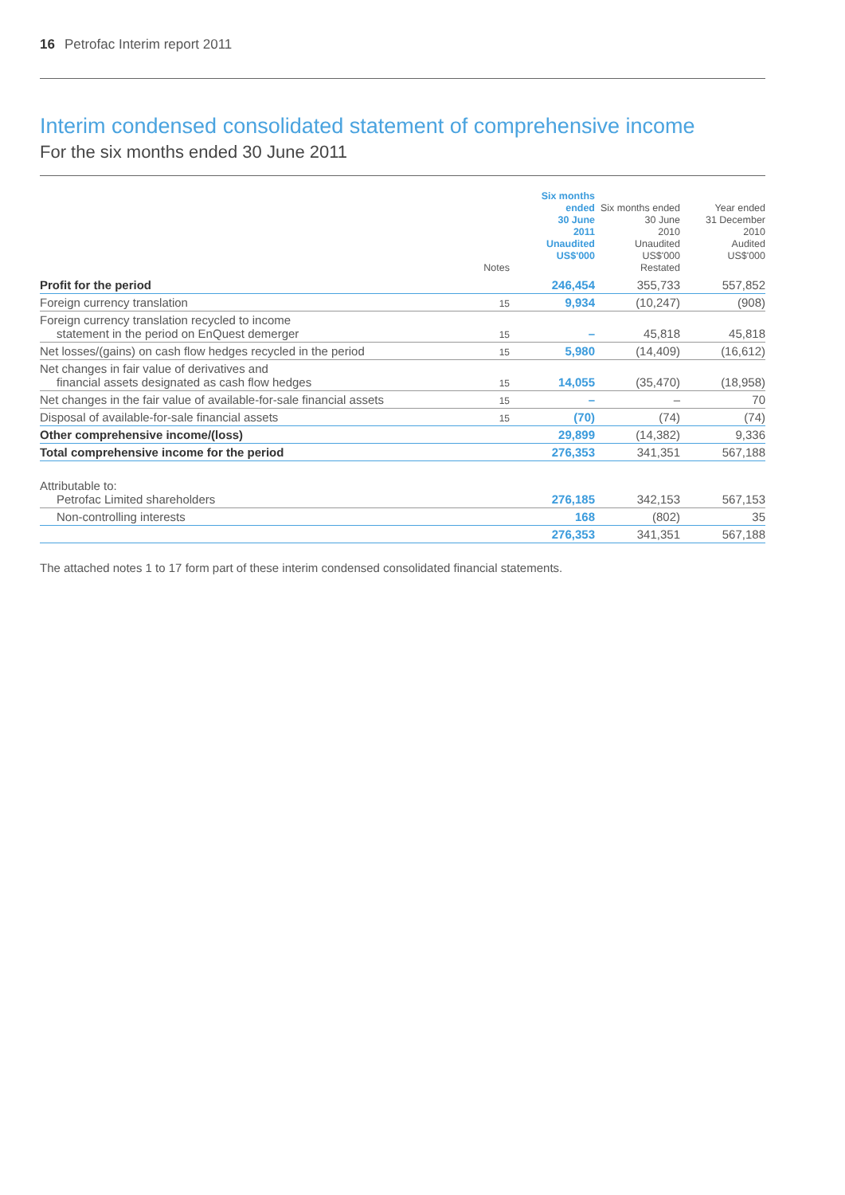16 Petrofac Interim report 2011
Interim condensed consolidated statement of comprehensive income
For the six months ended 30 June 2011
| | Notes | Six months ended 30 June 2011 Unaudited US$'000 | Six months ended 30 June 2010 Unaudited US$'000 Restated | Year ended 31 December 2010 Audited US$'000 |
| --- | --- | --- | --- | --- |
| Profit for the period | | 246,454 | 355,733 | 557,852 |
| Foreign currency translation | 15 | 9,934 | (10,247) | (908) |
| Foreign currency translation recycled to income statement in the period on EnQuest demerger | 15 | – | 45,818 | 45,818 |
| Net losses/(gains) on cash flow hedges recycled in the period | 15 | 5,980 | (14,409) | (16,612) |
| Net changes in fair value of derivatives and financial assets designated as cash flow hedges | 15 | 14,055 | (35,470) | (18,958) |
| Net changes in the fair value of available-for-sale financial assets | 15 | – | – | 70 |
| Disposal of available-for-sale financial assets | 15 | (70) | (74) | (74) |
| Other comprehensive income/(loss) | | 29,899 | (14,382) | 9,336 |
| Total comprehensive income for the period | | 276,353 | 341,351 | 567,188 |
| Attributable to: Petrofac Limited shareholders | | 276,185 | 342,153 | 567,153 |
| Non-controlling interests | | 168 | (802) | 35 |
| | | 276,353 | 341,351 | 567,188 |
The attached notes 1 to 17 form part of these interim condensed consolidated financial statements.